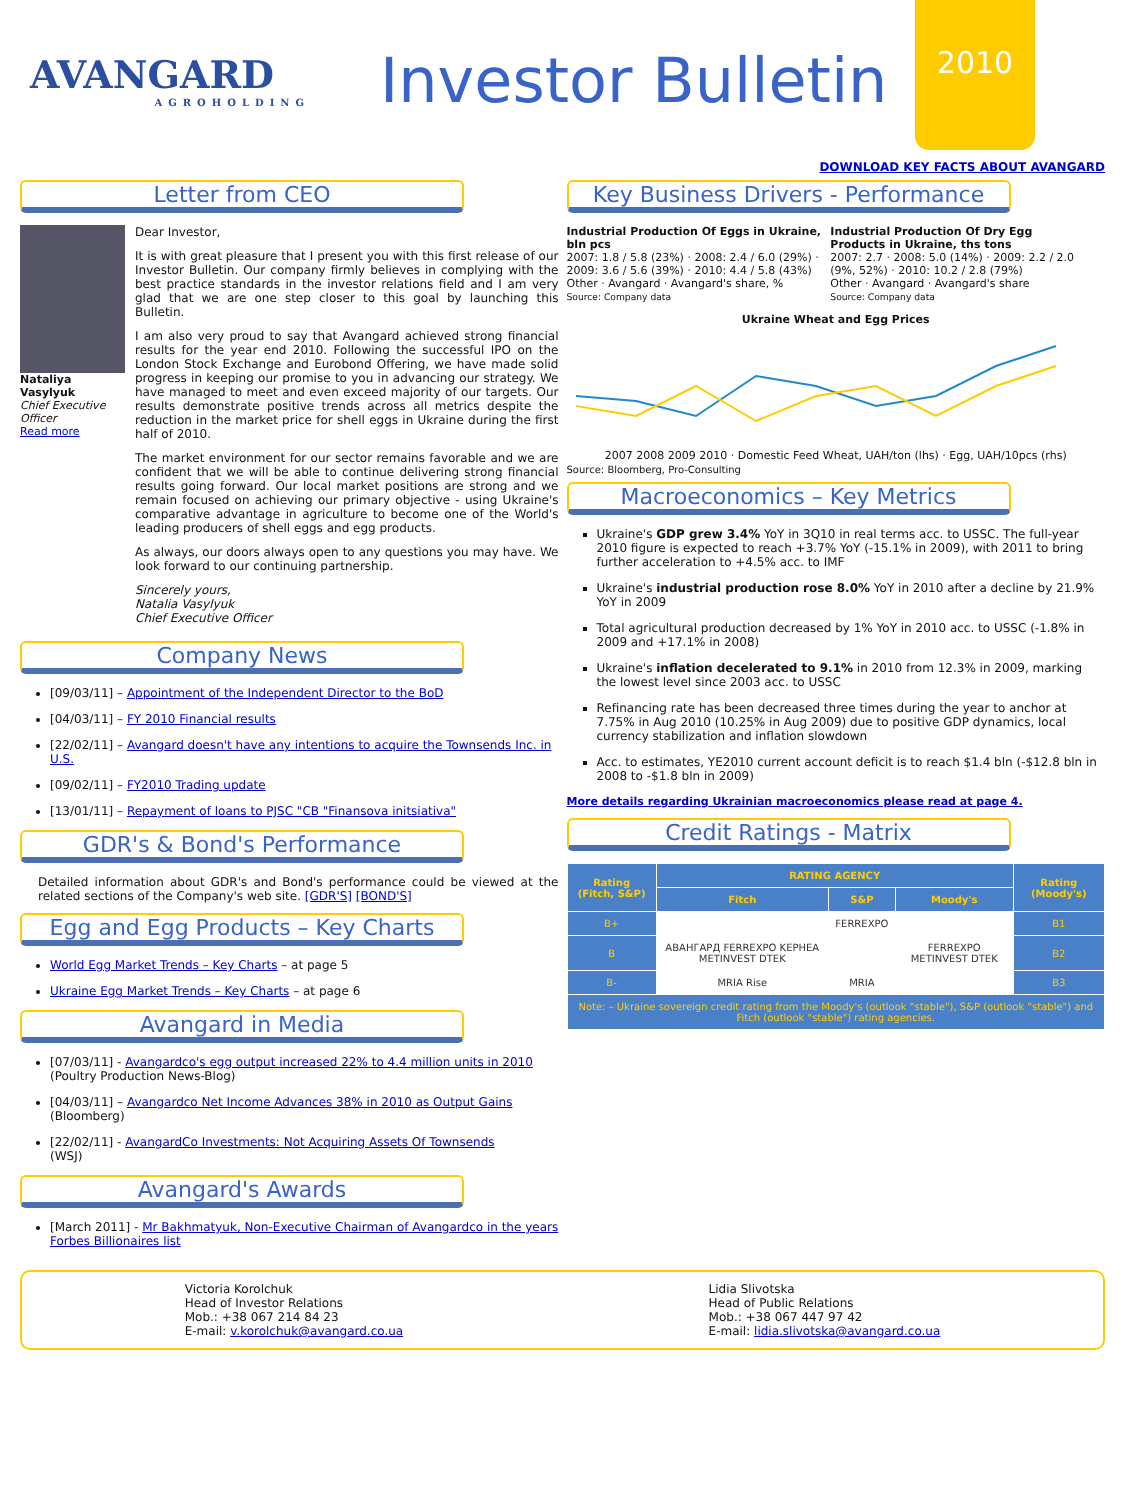AVANGARD
AGROHOLDING
Investor Bulletin
2010
DOWNLOAD KEY FACTS ABOUT AVANGARD
Letter from CEO
Nataliya Vasylyuk
Chief Executive Officer
Read more
Dear Investor,
It is with great pleasure that I present you with this first release of our Investor Bulletin. Our company firmly believes in complying with the best practice standards in the investor relations field and I am very glad that we are one step closer to this goal by launching this Bulletin.
I am also very proud to say that Avangard achieved strong financial results for the year end 2010. Following the successful IPO on the London Stock Exchange and Eurobond Offering, we have made solid progress in keeping our promise to you in advancing our strategy. We have managed to meet and even exceed majority of our targets. Our results demonstrate positive trends across all metrics despite the reduction in the market price for shell eggs in Ukraine during the first half of 2010.
The market environment for our sector remains favorable and we are confident that we will be able to continue delivering strong financial results going forward. Our local market positions are strong and we remain focused on achieving our primary objective - using Ukraine's comparative advantage in agriculture to become one of the World's leading producers of shell eggs and egg products.
As always, our doors always open to any questions you may have. We look forward to our continuing partnership.
Sincerely yours,
Natalia Vasylyuk
Chief Executive Officer
Company News
[09/03/11] – Appointment of the Independent Director to the BoD
[04/03/11] – FY 2010 Financial results
[22/02/11] – Avangard doesn't have any intentions to acquire the Townsends Inc. in U.S.
[09/02/11] – FY2010 Trading update
[13/01/11] – Repayment of loans to PJSC "CB "Finansova initsiativa"
GDR's & Bond's Performance
Detailed information about GDR's and Bond's performance could be viewed at the related sections of the Company's web site. [GDR'S] [BOND'S]
Egg and Egg Products – Key Charts
World Egg Market Trends – Key Charts – at page 5
Ukraine Egg Market Trends – Key Charts – at page 6
Avangard in Media
[07/03/11] - Avangardco's egg output increased 22% to 4.4 million units in 2010
(Poultry Production News-Blog)
[04/03/11] – Avangardco Net Income Advances 38% in 2010 as Output Gains
(Bloomberg)
[22/02/11] - AvangardCo Investments: Not Acquiring Assets Of Townsends
(WSJ)
Avangard's Awards
[March 2011] - Mr Bakhmatyuk, Non-Executive Chairman of Avangardco in the years Forbes Billionaires list
Key Business Drivers - Performance
Industrial Production Of Eggs in Ukraine, bln pcs
2007: 1.8 / 5.8 (23%) · 2008: 2.4 / 6.0 (29%) · 2009: 3.6 / 5.6 (39%) · 2010: 4.4 / 5.8 (43%)
Other · Avangard · Avangard's share, %
Source: Company data
Industrial Production Of Dry Egg Products in Ukraine, ths tons
2007: 2.7 · 2008: 5.0 (14%) · 2009: 2.2 / 2.0 (9%, 52%) · 2010: 10.2 / 2.8 (79%)
Other · Avangard · Avangard's share
Source: Company data
Ukraine Wheat and Egg Prices
2007 2008 2009 2010 · Domestic Feed Wheat, UAH/ton (lhs) · Egg, UAH/10pcs (rhs)
Source: Bloomberg, Pro-Consulting
Macroeconomics – Key Metrics
Ukraine's GDP grew 3.4% YoY in 3Q10 in real terms acc. to USSC. The full-year 2010 figure is expected to reach +3.7% YoY (-15.1% in 2009), with 2011 to bring further acceleration to +4.5% acc. to IMF
Ukraine's industrial production rose 8.0% YoY in 2010 after a decline by 21.9% YoY in 2009
Total agricultural production decreased by 1% YoY in 2010 acc. to USSC (-1.8% in 2009 and +17.1% in 2008)
Ukraine's inflation decelerated to 9.1% in 2010 from 12.3% in 2009, marking the lowest level since 2003 acc. to USSC
Refinancing rate has been decreased three times during the year to anchor at 7.75% in Aug 2010 (10.25% in Aug 2009) due to positive GDP dynamics, local currency stabilization and inflation slowdown
Acc. to estimates, YE2010 current account deficit is to reach $1.4 bln (-$12.8 bln in 2008 to -$1.8 bln in 2009)
More details regarding Ukrainian macroeconomics please read at page 4.
Credit Ratings - Matrix
| Rating (Fitch, S&P) | RATING AGENCY | | | Rating (Moody's) |
| --- | --- | --- | --- | --- |
| | Fitch | S&P | Moody's | |
| B+ | | FERREXPO | | B1 |
| B | АВАНГАРД FERREXPO KEPHEA METINVEST DTEK | | FERREXPO METINVEST DTEK | B2 |
| B- | MRIA Rise | MRIA | | B3 |
| Note: – Ukraine sovereign credit rating from the Moody's (outlook "stable"), S&P (outlook "stable") and Fitch (outlook "stable") rating agencies. | | | | |
Victoria Korolchuk
Head of Investor Relations
Mob.: +38 067 214 84 23
E-mail: v.korolchuk@avangard.co.ua
Lidia Slivotska
Head of Public Relations
Mob.: +38 067 447 97 42
E-mail: lidia.slivotska@avangard.co.ua